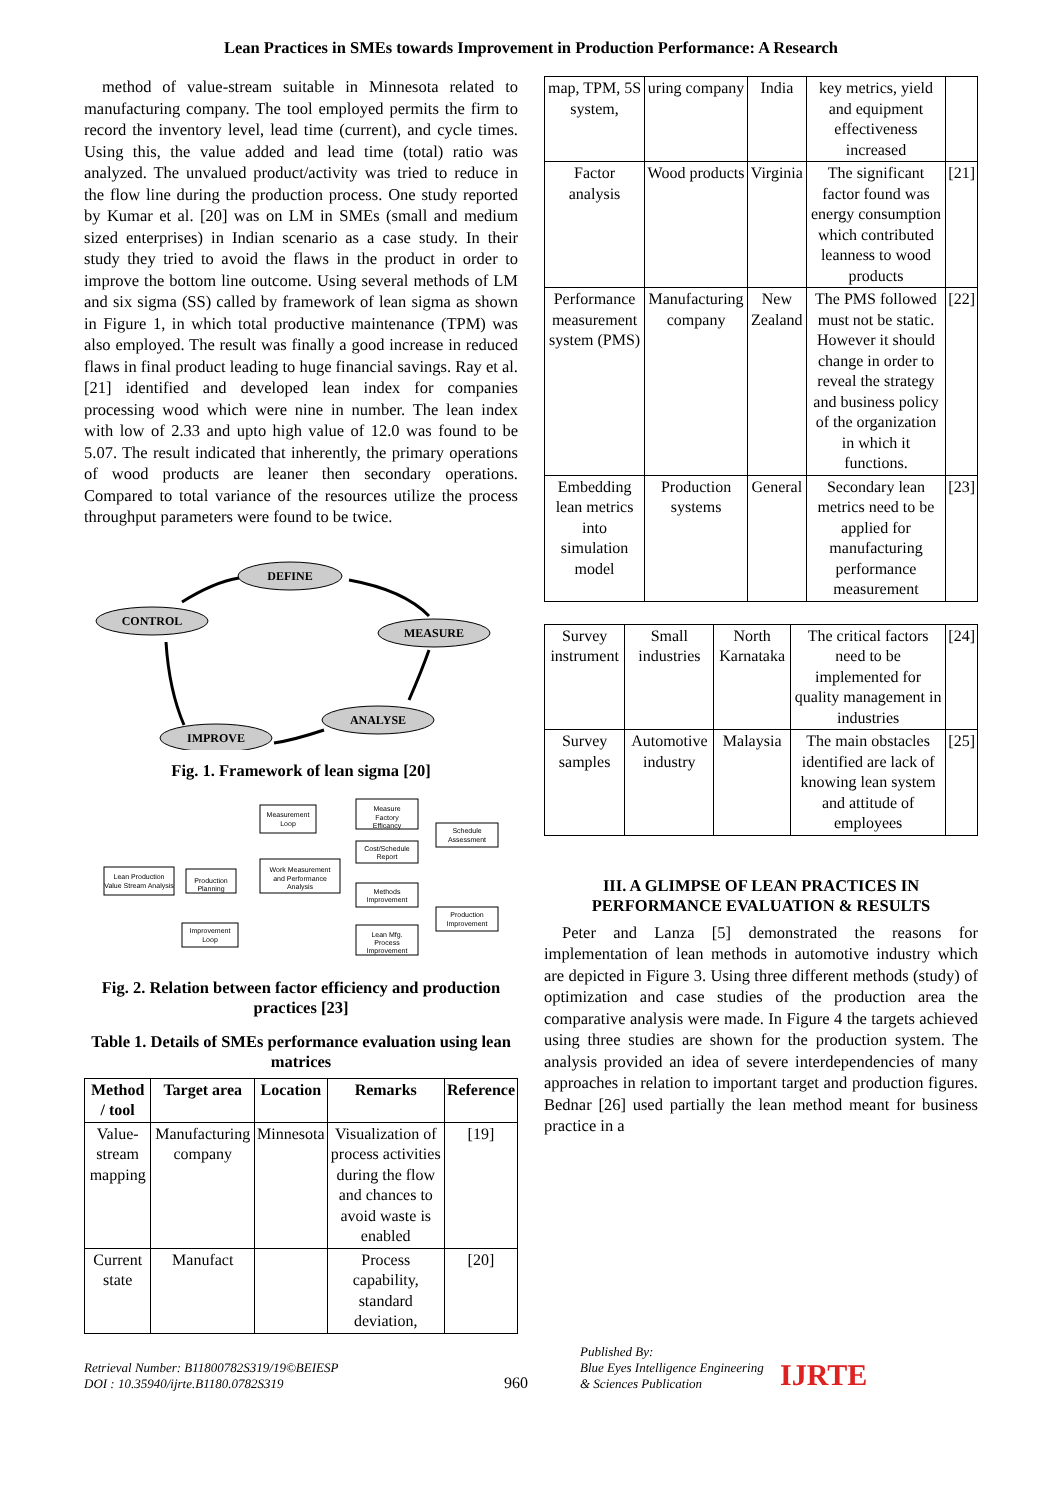Lean Practices in SMEs towards Improvement in Production Performance: A Research
method of value-stream suitable in Minnesota related to manufacturing company. The tool employed permits the firm to record the inventory level, lead time (current), and cycle times. Using this, the value added and lead time (total) ratio was analyzed. The unvalued product/activity was tried to reduce in the flow line during the production process. One study reported by Kumar et al. [20] was on LM in SMEs (small and medium sized enterprises) in Indian scenario as a case study. In their study they tried to avoid the flaws in the product in order to improve the bottom line outcome. Using several methods of LM and six sigma (SS) called by framework of lean sigma as shown in Figure 1, in which total productive maintenance (TPM) was also employed. The result was finally a good increase in reduced flaws in final product leading to huge financial savings. Ray et al. [21] identified and developed lean index for companies processing wood which were nine in number. The lean index with low of 2.33 and upto high value of 12.0 was found to be 5.07. The result indicated that inherently, the primary operations of wood products are leaner then secondary operations. Compared to total variance of the resources utilize the process throughput parameters were found to be twice.
DEFINE
CONTROL
MEASURE
ANALYSE
IMPROVE
Fig. 1. Framework of lean sigma [20]
Lean Production
Value Stream Analysis
Production
Planning
Work Measurement
and Performance
Analysis
Measurement
Loop
Measure
Factory
Efficancy
Cost/Schedule
Report
Methods
Improvement
Lean Mfg.
Process
Improvement
Schedule
Assessment
Production
Improvement
Improvement
Loop
Fig. 2. Relation between factor efficiency and production practices [23]
Table 1. Details of SMEs performance evaluation using lean matrices
| Method / tool | Target area | Location | Remarks | Reference |
| --- | --- | --- | --- | --- |
| Value- stream mapping | Manufacturing company | Minnesota | Visualization of process activities during the flow and chances to avoid waste is enabled | [19] |
| Current state | Manufact | | Process capability, standard deviation, | [20] |
| map, TPM, 5S system, | uring company | India | key metrics, yield and equipment effectiveness increased | |
| Factor analysis | Wood products | Virginia | The significant factor found was energy consumption which contributed leanness to wood products | [21] |
| Performance measurement system (PMS) | Manufacturing company | New Zealand | The PMS followed must not be static. However it should change in order to reveal the strategy and business policy of the organization in which it functions. | [22] |
| Embedding lean metrics into simulation model | Production systems | General | Secondary lean metrics need to be applied for manufacturing performance measurement | [23] |
| Survey instrument | Small industries | North Karnataka | The critical factors need to be implemented for quality management in industries | [24] |
| Survey samples | Automotive industry | Malaysia | The main obstacles identified are lack of knowing lean system and attitude of employees | [25] |
III. A GLIMPSE OF LEAN PRACTICES IN PERFORMANCE EVALUATION & RESULTS
Peter and Lanza [5] demonstrated the reasons for implementation of lean methods in automotive industry which are depicted in Figure 3. Using three different methods (study) of optimization and case studies of the production area the comparative analysis were made. In Figure 4 the targets achieved using three studies are shown for the production system. The analysis provided an idea of severe interdependencies of many approaches in relation to important target and production figures. Bednar [26] used partially the lean method meant for business practice in a
Retrieval Number: B11800782S319/19©BEIESP
DOI : 10.35940/ijrte.B1180.0782S319
960
Published By:
Blue Eyes Intelligence Engineering
& Sciences Publication
IJRTE